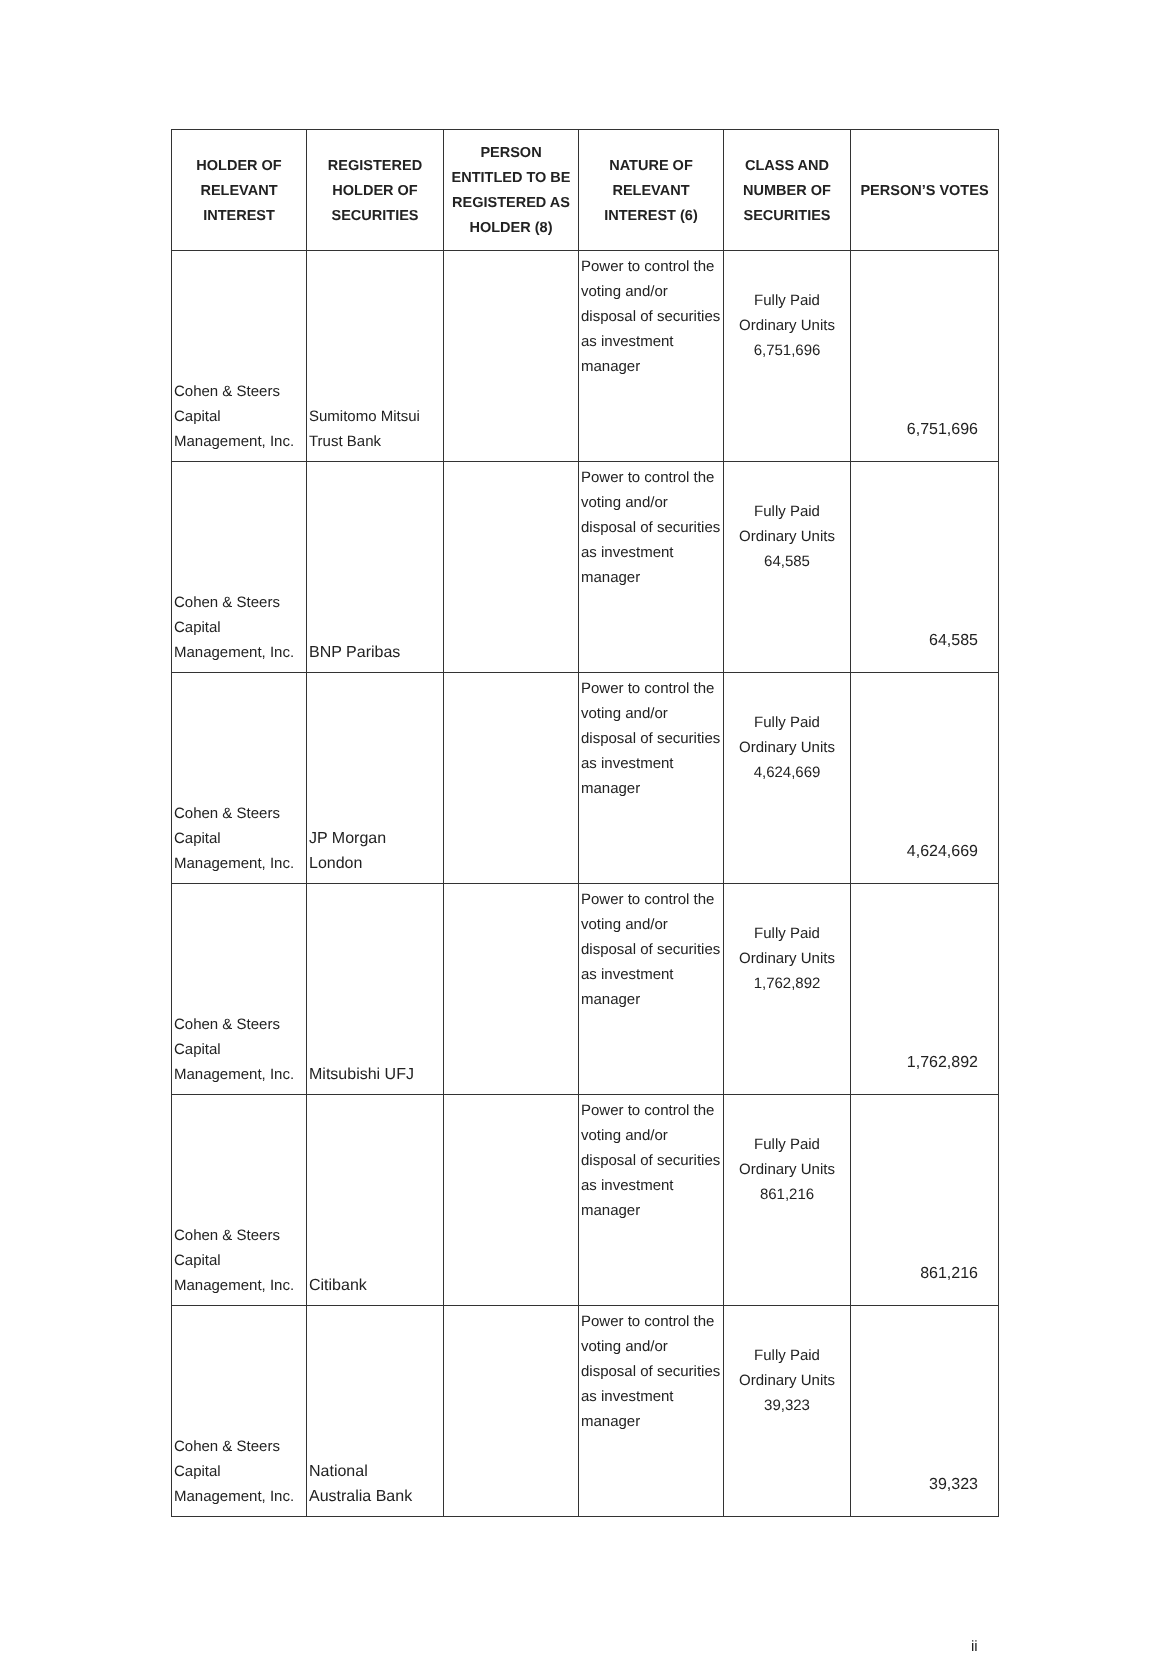| HOLDER OF RELEVANT INTEREST | REGISTERED HOLDER OF SECURITIES | PERSON ENTITLED TO BE REGISTERED AS HOLDER (8) | NATURE OF RELEVANT INTEREST (6) | CLASS AND NUMBER OF SECURITIES | PERSON’S VOTES |
| --- | --- | --- | --- | --- | --- |
| Cohen & Steers Capital Management, Inc. | Sumitomo Mitsui Trust Bank | | Power to control the voting and/or disposal of securities as investment manager | Fully Paid Ordinary Units 6,751,696 | 6,751,696 |
| Cohen & Steers Capital Management, Inc. | BNP Paribas | | Power to control the voting and/or disposal of securities as investment manager | Fully Paid Ordinary Units 64,585 | 64,585 |
| Cohen & Steers Capital Management, Inc. | JP Morgan London | | Power to control the voting and/or disposal of securities as investment manager | Fully Paid Ordinary Units 4,624,669 | 4,624,669 |
| Cohen & Steers Capital Management, Inc. | Mitsubishi UFJ | | Power to control the voting and/or disposal of securities as investment manager | Fully Paid Ordinary Units 1,762,892 | 1,762,892 |
| Cohen & Steers Capital Management, Inc. | Citibank | | Power to control the voting and/or disposal of securities as investment manager | Fully Paid Ordinary Units 861,216 | 861,216 |
| Cohen & Steers Capital Management, Inc. | National Australia Bank | | Power to control the voting and/or disposal of securities as investment manager | Fully Paid Ordinary Units 39,323 | 39,323 |
ii